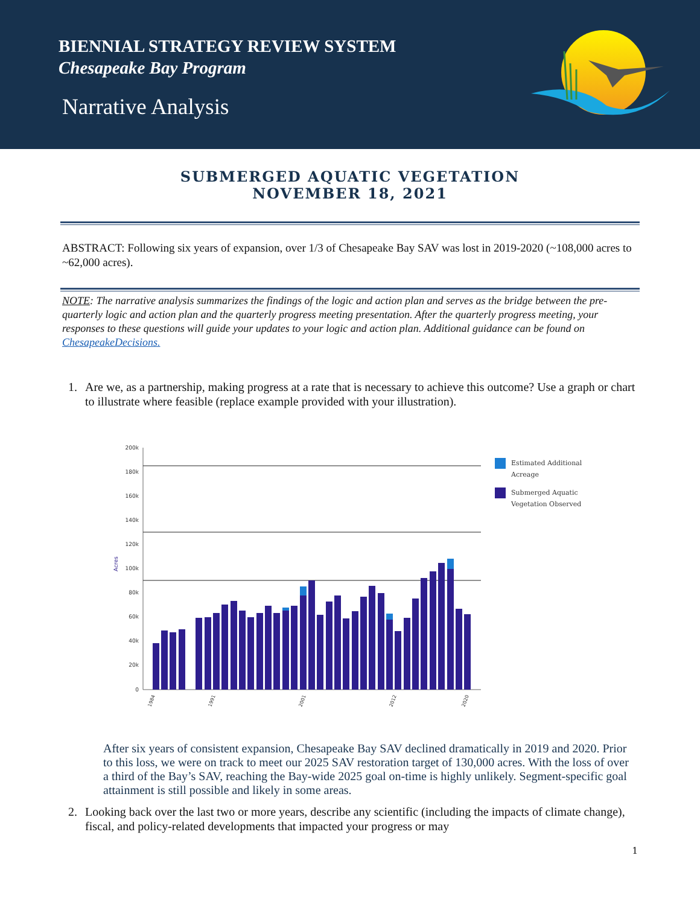BIENNIAL STRATEGY REVIEW SYSTEM
Chesapeake Bay Program
Narrative Analysis
SUBMERGED AQUATIC VEGETATION
NOVEMBER 18, 2021
ABSTRACT: Following six years of expansion, over 1/3 of Chesapeake Bay SAV was lost in 2019-2020 (~108,000 acres to ~62,000 acres).
NOTE: The narrative analysis summarizes the findings of the logic and action plan and serves as the bridge between the pre-quarterly logic and action plan and the quarterly progress meeting presentation. After the quarterly progress meeting, your responses to these questions will guide your updates to your logic and action plan. Additional guidance can be found on ChesapeakeDecisions.
1. Are we, as a partnership, making progress at a rate that is necessary to achieve this outcome? Use a graph or chart to illustrate where feasible (replace example provided with your illustration).
200k
180k
160k
140k
120k
100k
80k
60k
40k
20k
0
Acres
Estimated Additional
Acreage
Submerged Aquatic
Vegetation Observed
1984
1991
2001
2012
2020
After six years of consistent expansion, Chesapeake Bay SAV declined dramatically in 2019 and 2020. Prior to this loss, we were on track to meet our 2025 SAV restoration target of 130,000 acres. With the loss of over a third of the Bay’s SAV, reaching the Bay-wide 2025 goal on-time is highly unlikely. Segment-specific goal attainment is still possible and likely in some areas.
2. Looking back over the last two or more years, describe any scientific (including the impacts of climate change), fiscal, and policy-related developments that impacted your progress or may
1